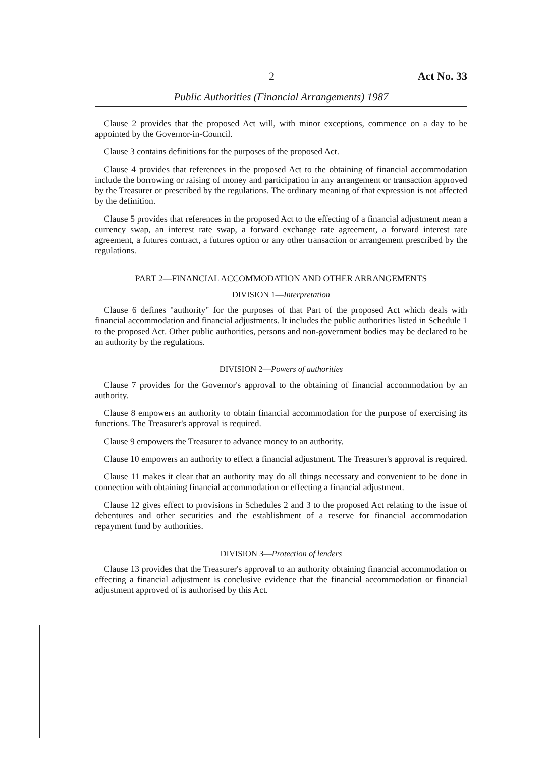2 Act No. 33
Public Authorities (Financial Arrangements) 1987
Clause 2 provides that the proposed Act will, with minor exceptions, commence on a day to be appointed by the Governor-in-Council.
Clause 3 contains definitions for the purposes of the proposed Act.
Clause 4 provides that references in the proposed Act to the obtaining of financial accommodation include the borrowing or raising of money and participation in any arrangement or transaction approved by the Treasurer or prescribed by the regulations. The ordinary meaning of that expression is not affected by the definition.
Clause 5 provides that references in the proposed Act to the effecting of a financial adjustment mean a currency swap, an interest rate swap, a forward exchange rate agreement, a forward interest rate agreement, a futures contract, a futures option or any other transaction or arrangement prescribed by the regulations.
PART 2—FINANCIAL ACCOMMODATION AND OTHER ARRANGEMENTS
DIVISION 1—Interpretation
Clause 6 defines "authority" for the purposes of that Part of the proposed Act which deals with financial accommodation and financial adjustments. It includes the public authorities listed in Schedule 1 to the proposed Act. Other public authorities, persons and non-government bodies may be declared to be an authority by the regulations.
DIVISION 2—Powers of authorities
Clause 7 provides for the Governor's approval to the obtaining of financial accommodation by an authority.
Clause 8 empowers an authority to obtain financial accommodation for the purpose of exercising its functions. The Treasurer's approval is required.
Clause 9 empowers the Treasurer to advance money to an authority.
Clause 10 empowers an authority to effect a financial adjustment. The Treasurer's approval is required.
Clause 11 makes it clear that an authority may do all things necessary and convenient to be done in connection with obtaining financial accommodation or effecting a financial adjustment.
Clause 12 gives effect to provisions in Schedules 2 and 3 to the proposed Act relating to the issue of debentures and other securities and the establishment of a reserve for financial accommodation repayment fund by authorities.
DIVISION 3—Protection of lenders
Clause 13 provides that the Treasurer's approval to an authority obtaining financial accommodation or effecting a financial adjustment is conclusive evidence that the financial accommodation or financial adjustment approved of is authorised by this Act.